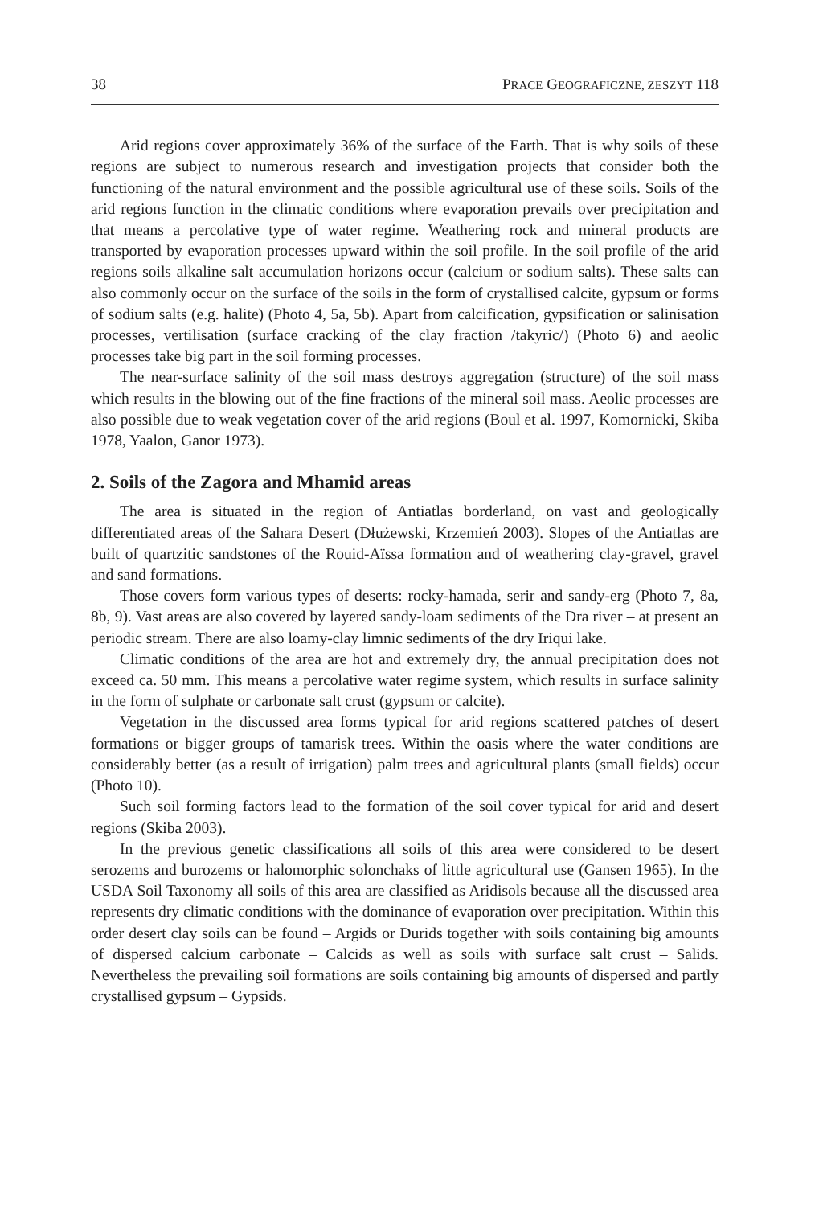38 PRACE GEOGRAFICZNE, ZESZYT 118
Arid regions cover approximately 36% of the surface of the Earth. That is why soils of these regions are subject to numerous research and investigation projects that consider both the functioning of the natural environment and the possible agricultural use of these soils. Soils of the arid regions function in the climatic conditions where evaporation prevails over precipitation and that means a percolative type of water regime. Weathering rock and mineral products are transported by evaporation processes upward within the soil profile. In the soil profile of the arid regions soils alkaline salt accumulation horizons occur (calcium or sodium salts). These salts can also commonly occur on the surface of the soils in the form of crystallised calcite, gypsum or forms of sodium salts (e.g. halite) (Photo 4, 5a, 5b). Apart from calcification, gypsification or salinisation processes, vertilisation (surface cracking of the clay fraction /takyric/) (Photo 6) and aeolic processes take big part in the soil forming processes.
The near-surface salinity of the soil mass destroys aggregation (structure) of the soil mass which results in the blowing out of the fine fractions of the mineral soil mass. Aeolic processes are also possible due to weak vegetation cover of the arid regions (Boul et al. 1997, Komornicki, Skiba 1978, Yaalon, Ganor 1973).
2. Soils of the Zagora and Mhamid areas
The area is situated in the region of Antiatlas borderland, on vast and geologically differentiated areas of the Sahara Desert (Dłużewski, Krzemień 2003). Slopes of the Antiatlas are built of quartzitic sandstones of the Rouid-Aïssa formation and of weathering clay-gravel, gravel and sand formations.
Those covers form various types of deserts: rocky-hamada, serir and sandy-erg (Photo 7, 8a, 8b, 9). Vast areas are also covered by layered sandy-loam sediments of the Dra river – at present an periodic stream. There are also loamy-clay limnic sediments of the dry Iriqui lake.
Climatic conditions of the area are hot and extremely dry, the annual precipitation does not exceed ca. 50 mm. This means a percolative water regime system, which results in surface salinity in the form of sulphate or carbonate salt crust (gypsum or calcite).
Vegetation in the discussed area forms typical for arid regions scattered patches of desert formations or bigger groups of tamarisk trees. Within the oasis where the water conditions are considerably better (as a result of irrigation) palm trees and agricultural plants (small fields) occur (Photo 10).
Such soil forming factors lead to the formation of the soil cover typical for arid and desert regions (Skiba 2003).
In the previous genetic classifications all soils of this area were considered to be desert serozems and burozems or halomorphic solonchaks of little agricultural use (Gansen 1965). In the USDA Soil Taxonomy all soils of this area are classified as Aridisols because all the discussed area represents dry climatic conditions with the dominance of evaporation over precipitation. Within this order desert clay soils can be found – Argids or Durids together with soils containing big amounts of dispersed calcium carbonate – Calcids as well as soils with surface salt crust – Salids. Nevertheless the prevailing soil formations are soils containing big amounts of dispersed and partly crystallised gypsum – Gypsids.